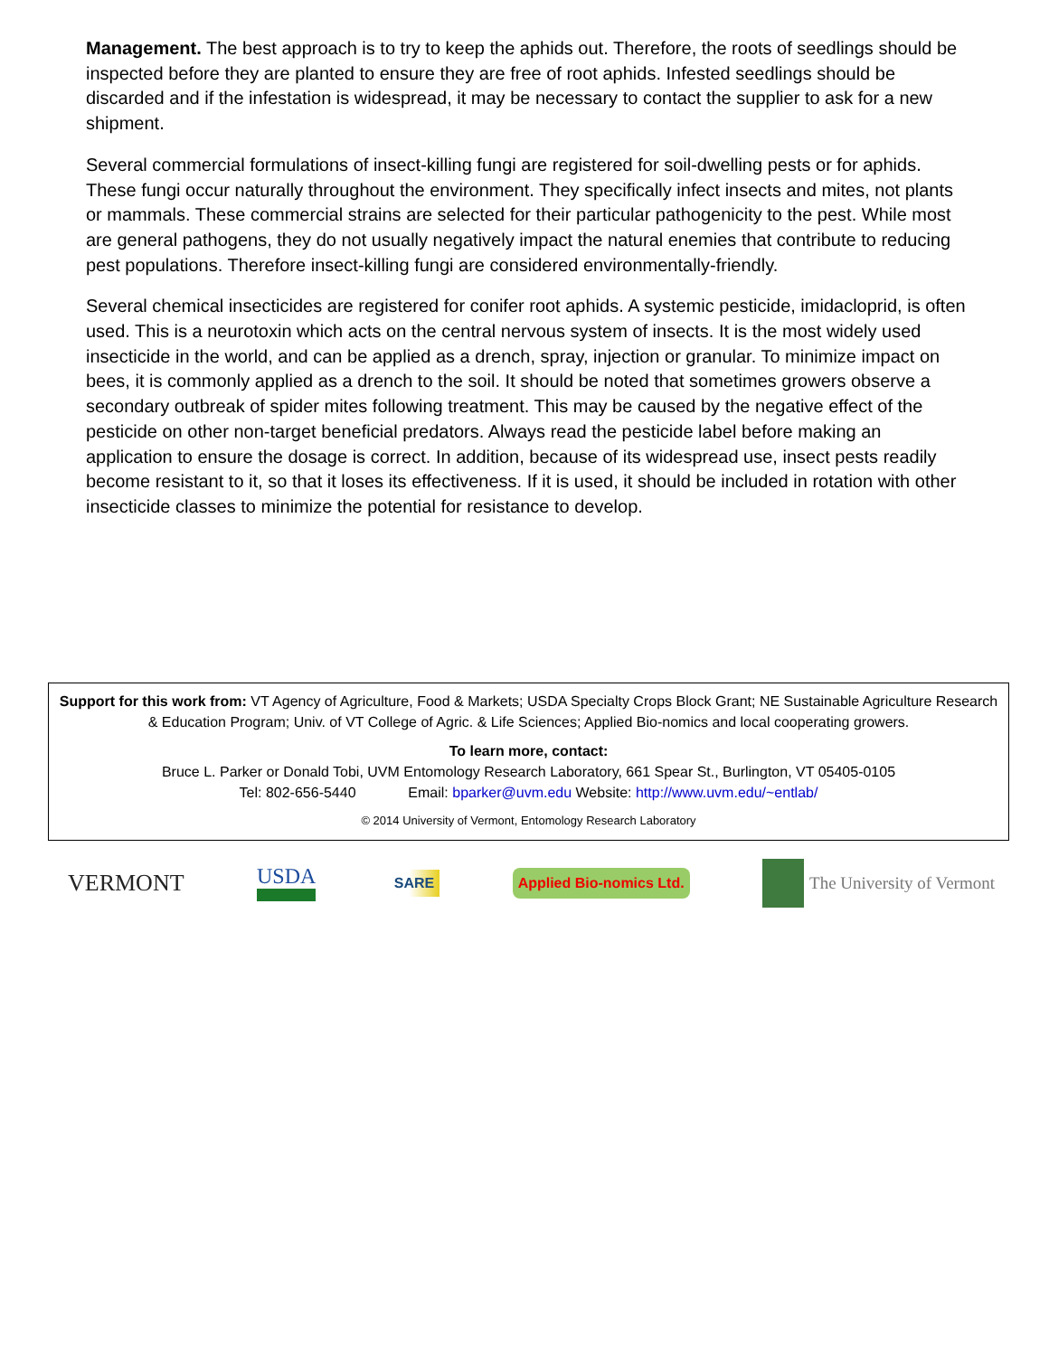Management. The best approach is to try to keep the aphids out. Therefore, the roots of seedlings should be inspected before they are planted to ensure they are free of root aphids. Infested seedlings should be discarded and if the infestation is widespread, it may be necessary to contact the supplier to ask for a new shipment.
Several commercial formulations of insect-killing fungi are registered for soil-dwelling pests or for aphids. These fungi occur naturally throughout the environment. They specifically infect insects and mites, not plants or mammals. These commercial strains are selected for their particular pathogenicity to the pest. While most are general pathogens, they do not usually negatively impact the natural enemies that contribute to reducing pest populations. Therefore insect-killing fungi are considered environmentally-friendly.
Several chemical insecticides are registered for conifer root aphids. A systemic pesticide, imidacloprid, is often used. This is a neurotoxin which acts on the central nervous system of insects. It is the most widely used insecticide in the world, and can be applied as a drench, spray, injection or granular. To minimize impact on bees, it is commonly applied as a drench to the soil. It should be noted that sometimes growers observe a secondary outbreak of spider mites following treatment. This may be caused by the negative effect of the pesticide on other non-target beneficial predators. Always read the pesticide label before making an application to ensure the dosage is correct. In addition, because of its widespread use, insect pests readily become resistant to it, so that it loses its effectiveness. If it is used, it should be included in rotation with other insecticide classes to minimize the potential for resistance to develop.
Support for this work from: VT Agency of Agriculture, Food & Markets; USDA Specialty Crops Block Grant; NE Sustainable Agriculture Research & Education Program; Univ. of VT College of Agric. & Life Sciences; Applied Bio-nomics and local cooperating growers.
To learn more, contact:
Bruce L. Parker or Donald Tobi, UVM Entomology Research Laboratory, 661 Spear St., Burlington, VT 05405-0105
Tel: 802-656-5440 Email: bparker@uvm.edu Website: http://www.uvm.edu/~entlab/
© 2014 University of Vermont, Entomology Research Laboratory
VERMONT USDA
SARE Applied Bio-nomics Ltd.
The University of Vermont